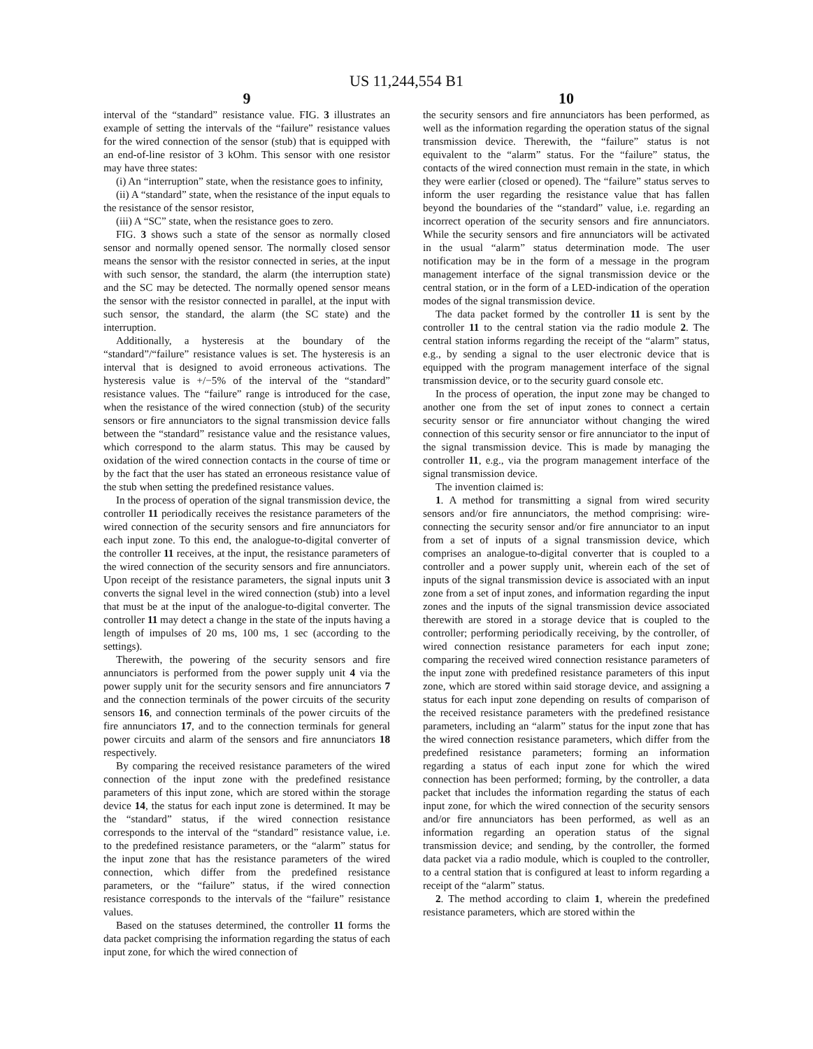US 11,244,554 B1
9
interval of the “standard” resistance value. FIG. 3 illustrates an example of setting the intervals of the “failure” resistance values for the wired connection of the sensor (stub) that is equipped with an end-of-line resistor of 3 kOhm. This sensor with one resistor may have three states:
(i) An “interruption” state, when the resistance goes to infinity,
(ii) A “standard” state, when the resistance of the input equals to the resistance of the sensor resistor,
(iii) A “SC” state, when the resistance goes to zero.
FIG. 3 shows such a state of the sensor as normally closed sensor and normally opened sensor. The normally closed sensor means the sensor with the resistor connected in series, at the input with such sensor, the standard, the alarm (the interruption state) and the SC may be detected. The normally opened sensor means the sensor with the resistor connected in parallel, at the input with such sensor, the standard, the alarm (the SC state) and the interruption.
Additionally, a hysteresis at the boundary of the “standard”/“failure” resistance values is set. The hysteresis is an interval that is designed to avoid erroneous activations. The hysteresis value is +/−5% of the interval of the “standard” resistance values. The “failure” range is introduced for the case, when the resistance of the wired connection (stub) of the security sensors or fire annunciators to the signal transmission device falls between the “standard” resistance value and the resistance values, which correspond to the alarm status. This may be caused by oxidation of the wired connection contacts in the course of time or by the fact that the user has stated an erroneous resistance value of the stub when setting the predefined resistance values.
In the process of operation of the signal transmission device, the controller 11 periodically receives the resistance parameters of the wired connection of the security sensors and fire annunciators for each input zone. To this end, the analogue-to-digital converter of the controller 11 receives, at the input, the resistance parameters of the wired connection of the security sensors and fire annunciators. Upon receipt of the resistance parameters, the signal inputs unit 3 converts the signal level in the wired connection (stub) into a level that must be at the input of the analogue-to-digital converter. The controller 11 may detect a change in the state of the inputs having a length of impulses of 20 ms, 100 ms, 1 sec (according to the settings).
Therewith, the powering of the security sensors and fire annunciators is performed from the power supply unit 4 via the power supply unit for the security sensors and fire annunciators 7 and the connection terminals of the power circuits of the security sensors 16, and connection terminals of the power circuits of the fire annunciators 17, and to the connection terminals for general power circuits and alarm of the sensors and fire annunciators 18 respectively.
By comparing the received resistance parameters of the wired connection of the input zone with the predefined resistance parameters of this input zone, which are stored within the storage device 14, the status for each input zone is determined. It may be the “standard” status, if the wired connection resistance corresponds to the interval of the “standard” resistance value, i.e. to the predefined resistance parameters, or the “alarm” status for the input zone that has the resistance parameters of the wired connection, which differ from the predefined resistance parameters, or the “failure” status, if the wired connection resistance corresponds to the intervals of the “failure” resistance values.
Based on the statuses determined, the controller 11 forms the data packet comprising the information regarding the status of each input zone, for which the wired connection of
10
the security sensors and fire annunciators has been performed, as well as the information regarding the operation status of the signal transmission device. Therewith, the “failure” status is not equivalent to the “alarm” status. For the “failure” status, the contacts of the wired connection must remain in the state, in which they were earlier (closed or opened). The “failure” status serves to inform the user regarding the resistance value that has fallen beyond the boundaries of the “standard” value, i.e. regarding an incorrect operation of the security sensors and fire annunciators. While the security sensors and fire annunciators will be activated in the usual “alarm” status determination mode. The user notification may be in the form of a message in the program management interface of the signal transmission device or the central station, or in the form of a LED-indication of the operation modes of the signal transmission device.
The data packet formed by the controller 11 is sent by the controller 11 to the central station via the radio module 2. The central station informs regarding the receipt of the “alarm” status, e.g., by sending a signal to the user electronic device that is equipped with the program management interface of the signal transmission device, or to the security guard console etc.
In the process of operation, the input zone may be changed to another one from the set of input zones to connect a certain security sensor or fire annunciator without changing the wired connection of this security sensor or fire annunciator to the input of the signal transmission device. This is made by managing the controller 11, e.g., via the program management interface of the signal transmission device.
The invention claimed is:
1. A method for transmitting a signal from wired security sensors and/or fire annunciators, the method comprising: wire-connecting the security sensor and/or fire annunciator to an input from a set of inputs of a signal transmission device, which comprises an analogue-to-digital converter that is coupled to a controller and a power supply unit, wherein each of the set of inputs of the signal transmission device is associated with an input zone from a set of input zones, and information regarding the input zones and the inputs of the signal transmission device associated therewith are stored in a storage device that is coupled to the controller; performing periodically receiving, by the controller, of wired connection resistance parameters for each input zone; comparing the received wired connection resistance parameters of the input zone with predefined resistance parameters of this input zone, which are stored within said storage device, and assigning a status for each input zone depending on results of comparison of the received resistance parameters with the predefined resistance parameters, including an “alarm” status for the input zone that has the wired connection resistance parameters, which differ from the predefined resistance parameters; forming an information regarding a status of each input zone for which the wired connection has been performed; forming, by the controller, a data packet that includes the information regarding the status of each input zone, for which the wired connection of the security sensors and/or fire annunciators has been performed, as well as an information regarding an operation status of the signal transmission device; and sending, by the controller, the formed data packet via a radio module, which is coupled to the controller, to a central station that is configured at least to inform regarding a receipt of the “alarm” status.
2. The method according to claim 1, wherein the predefined resistance parameters, which are stored within the